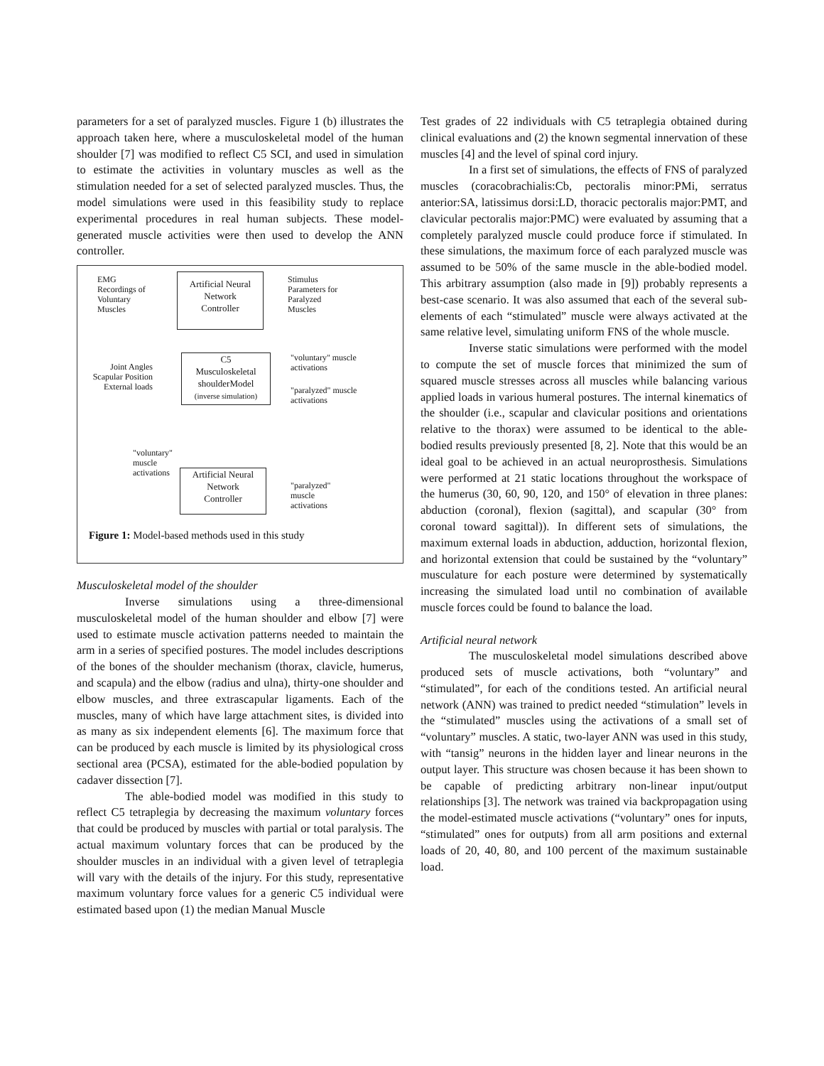parameters for a set of paralyzed muscles. Figure 1 (b) illustrates the approach taken here, where a musculoskeletal model of the human shoulder [7] was modified to reflect C5 SCI, and used in simulation to estimate the activities in voluntary muscles as well as the stimulation needed for a set of selected paralyzed muscles. Thus, the model simulations were used in this feasibility study to replace experimental procedures in real human subjects. These model-generated muscle activities were then used to develop the ANN controller.
EMG
Recordings of
Voluntary
Muscles
Artificial Neural
Network
Controller
Stimulus
Parameters for
Paralyzed
Muscles
Joint Angles
Scapular Position
External loads
C5
Musculoskeletal
shoulderModel
(inverse simulation)
"voluntary" muscle
activations
"paralyzed" muscle
activations
"voluntary"
muscle
activations
Artificial Neural
Network
Controller
"paralyzed"
muscle
activations
Figure 1: Model-based methods used in this study
Musculoskeletal model of the shoulder
Inverse simulations using a three-dimensional musculoskeletal model of the human shoulder and elbow [7] were used to estimate muscle activation patterns needed to maintain the arm in a series of specified postures. The model includes descriptions of the bones of the shoulder mechanism (thorax, clavicle, humerus, and scapula) and the elbow (radius and ulna), thirty-one shoulder and elbow muscles, and three extrascapular ligaments. Each of the muscles, many of which have large attachment sites, is divided into as many as six independent elements [6]. The maximum force that can be produced by each muscle is limited by its physiological cross sectional area (PCSA), estimated for the able-bodied population by cadaver dissection [7].
The able-bodied model was modified in this study to reflect C5 tetraplegia by decreasing the maximum voluntary forces that could be produced by muscles with partial or total paralysis. The actual maximum voluntary forces that can be produced by the shoulder muscles in an individual with a given level of tetraplegia will vary with the details of the injury. For this study, representative maximum voluntary force values for a generic C5 individual were estimated based upon (1) the median Manual Muscle
Test grades of 22 individuals with C5 tetraplegia obtained during clinical evaluations and (2) the known segmental innervation of these muscles [4] and the level of spinal cord injury.
In a first set of simulations, the effects of FNS of paralyzed muscles (coracobrachialis:Cb, pectoralis minor:PMi, serratus anterior:SA, latissimus dorsi:LD, thoracic pectoralis major:PMT, and clavicular pectoralis major:PMC) were evaluated by assuming that a completely paralyzed muscle could produce force if stimulated. In these simulations, the maximum force of each paralyzed muscle was assumed to be 50% of the same muscle in the able-bodied model. This arbitrary assumption (also made in [9]) probably represents a best-case scenario. It was also assumed that each of the several sub-elements of each “stimulated” muscle were always activated at the same relative level, simulating uniform FNS of the whole muscle.
Inverse static simulations were performed with the model to compute the set of muscle forces that minimized the sum of squared muscle stresses across all muscles while balancing various applied loads in various humeral postures. The internal kinematics of the shoulder (i.e., scapular and clavicular positions and orientations relative to the thorax) were assumed to be identical to the able-bodied results previously presented [8, 2]. Note that this would be an ideal goal to be achieved in an actual neuroprosthesis. Simulations were performed at 21 static locations throughout the workspace of the humerus (30, 60, 90, 120, and 150° of elevation in three planes: abduction (coronal), flexion (sagittal), and scapular (30° from coronal toward sagittal)). In different sets of simulations, the maximum external loads in abduction, adduction, horizontal flexion, and horizontal extension that could be sustained by the “voluntary” musculature for each posture were determined by systematically increasing the simulated load until no combination of available muscle forces could be found to balance the load.
Artificial neural network
The musculoskeletal model simulations described above produced sets of muscle activations, both “voluntary” and “stimulated”, for each of the conditions tested. An artificial neural network (ANN) was trained to predict needed “stimulation” levels in the “stimulated” muscles using the activations of a small set of “voluntary” muscles. A static, two-layer ANN was used in this study, with “tansig” neurons in the hidden layer and linear neurons in the output layer. This structure was chosen because it has been shown to be capable of predicting arbitrary non-linear input/output relationships [3]. The network was trained via backpropagation using the model-estimated muscle activations (“voluntary” ones for inputs, “stimulated” ones for outputs) from all arm positions and external loads of 20, 40, 80, and 100 percent of the maximum sustainable load.